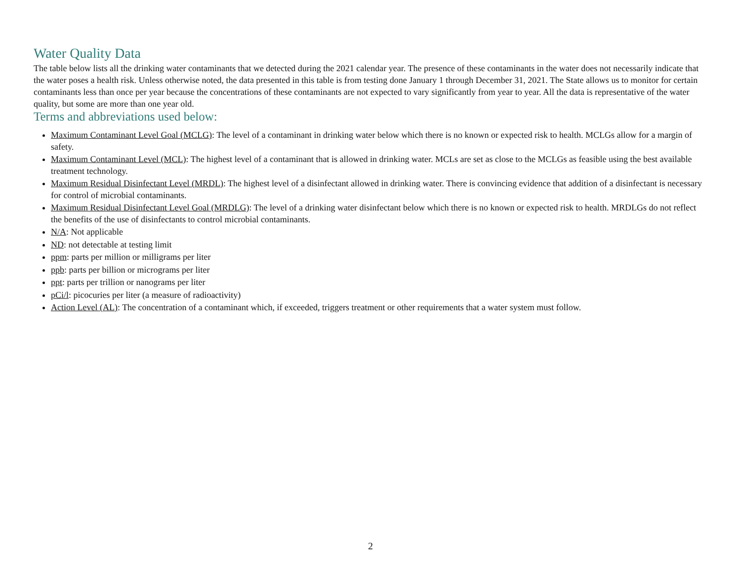Water Quality Data
The table below lists all the drinking water contaminants that we detected during the 2021 calendar year. The presence of these contaminants in the water does not necessarily indicate that the water poses a health risk. Unless otherwise noted, the data presented in this table is from testing done January 1 through December 31, 2021. The State allows us to monitor for certain contaminants less than once per year because the concentrations of these contaminants are not expected to vary significantly from year to year. All the data is representative of the water quality, but some are more than one year old.
Terms and abbreviations used below:
Maximum Contaminant Level Goal (MCLG): The level of a contaminant in drinking water below which there is no known or expected risk to health. MCLGs allow for a margin of safety.
Maximum Contaminant Level (MCL): The highest level of a contaminant that is allowed in drinking water. MCLs are set as close to the MCLGs as feasible using the best available treatment technology.
Maximum Residual Disinfectant Level (MRDL): The highest level of a disinfectant allowed in drinking water. There is convincing evidence that addition of a disinfectant is necessary for control of microbial contaminants.
Maximum Residual Disinfectant Level Goal (MRDLG): The level of a drinking water disinfectant below which there is no known or expected risk to health. MRDLGs do not reflect the benefits of the use of disinfectants to control microbial contaminants.
N/A: Not applicable
ND: not detectable at testing limit
ppm: parts per million or milligrams per liter
ppb: parts per billion or micrograms per liter
ppt: parts per trillion or nanograms per liter
pCi/l: picocuries per liter (a measure of radioactivity)
Action Level (AL): The concentration of a contaminant which, if exceeded, triggers treatment or other requirements that a water system must follow.
2